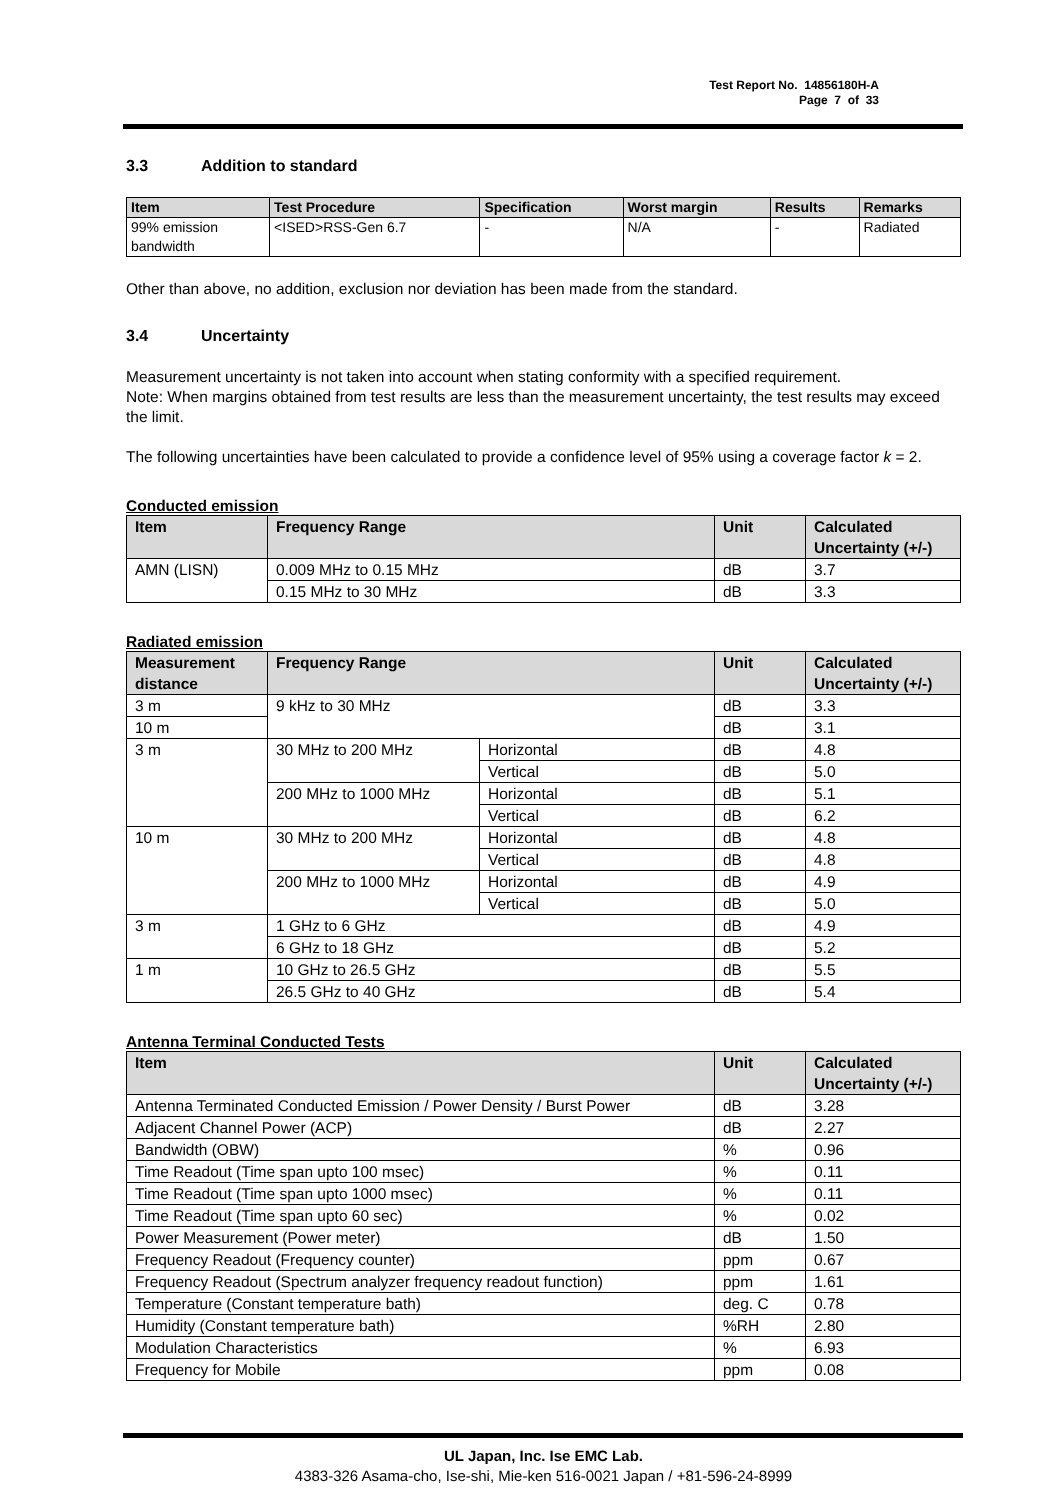Test Report No. 14856180H-A
Page 7 of 33
3.3 Addition to standard
| Item | Test Procedure | Specification | Worst margin | Results | Remarks |
| --- | --- | --- | --- | --- | --- |
| 99% emission bandwidth | <ISED>RSS-Gen 6.7 | - | N/A | - | Radiated |
Other than above, no addition, exclusion nor deviation has been made from the standard.
3.4 Uncertainty
Measurement uncertainty is not taken into account when stating conformity with a specified requirement.
Note: When margins obtained from test results are less than the measurement uncertainty, the test results may exceed the limit.
The following uncertainties have been calculated to provide a confidence level of 95% using a coverage factor k = 2.
Conducted emission
| Item | Frequency Range | Unit | Calculated Uncertainty (+/-) |
| --- | --- | --- | --- |
| AMN (LISN) | 0.009 MHz to 0.15 MHz | dB | 3.7 |
| | 0.15 MHz to 30 MHz | dB | 3.3 |
Radiated emission
| Measurement distance | Frequency Range | | Unit | Calculated Uncertainty (+/-) |
| --- | --- | --- | --- | --- |
| 3 m | 9 kHz to 30 MHz | | dB | 3.3 |
| 10 m | | | dB | 3.1 |
| 3 m | 30 MHz to 200 MHz | Horizontal | dB | 4.8 |
| | | Vertical | dB | 5.0 |
| | 200 MHz to 1000 MHz | Horizontal | dB | 5.1 |
| | | Vertical | dB | 6.2 |
| 10 m | 30 MHz to 200 MHz | Horizontal | dB | 4.8 |
| | | Vertical | dB | 4.8 |
| | 200 MHz to 1000 MHz | Horizontal | dB | 4.9 |
| | | Vertical | dB | 5.0 |
| 3 m | 1 GHz to 6 GHz | | dB | 4.9 |
| | 6 GHz to 18 GHz | | dB | 5.2 |
| 1 m | 10 GHz to 26.5 GHz | | dB | 5.5 |
| | 26.5 GHz to 40 GHz | | dB | 5.4 |
Antenna Terminal Conducted Tests
| Item | Unit | Calculated Uncertainty (+/-) |
| --- | --- | --- |
| Antenna Terminated Conducted Emission / Power Density / Burst Power | dB | 3.28 |
| Adjacent Channel Power (ACP) | dB | 2.27 |
| Bandwidth (OBW) | % | 0.96 |
| Time Readout (Time span upto 100 msec) | % | 0.11 |
| Time Readout (Time span upto 1000 msec) | % | 0.11 |
| Time Readout (Time span upto 60 sec) | % | 0.02 |
| Power Measurement (Power meter) | dB | 1.50 |
| Frequency Readout (Frequency counter) | ppm | 0.67 |
| Frequency Readout (Spectrum analyzer frequency readout function) | ppm | 1.61 |
| Temperature (Constant temperature bath) | deg. C | 0.78 |
| Humidity (Constant temperature bath) | %RH | 2.80 |
| Modulation Characteristics | % | 6.93 |
| Frequency for Mobile | ppm | 0.08 |
UL Japan, Inc. Ise EMC Lab.
4383-326 Asama-cho, Ise-shi, Mie-ken 516-0021 Japan / +81-596-24-8999